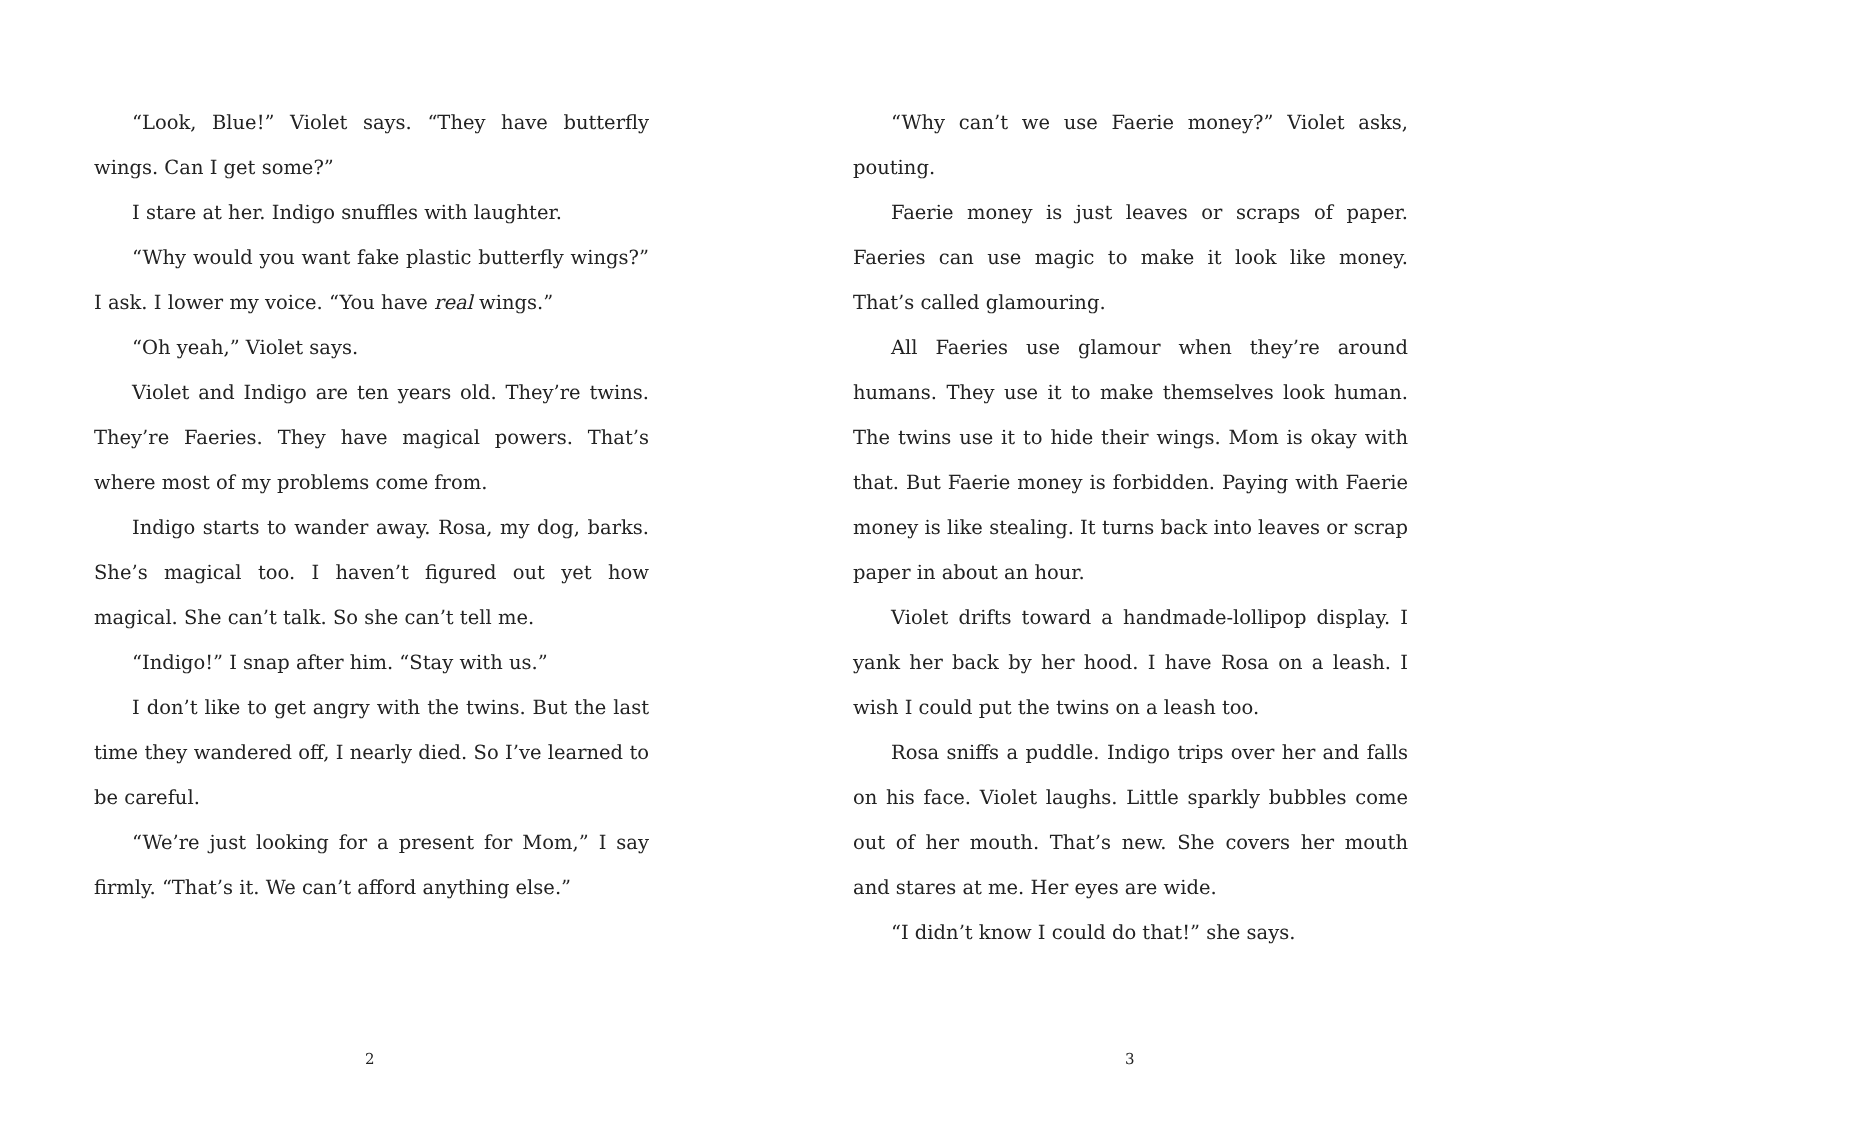“Look, Blue!” Violet says. “They have butterfly wings. Can I get some?”
I stare at her. Indigo snuffles with laughter.
“Why would you want fake plastic butterfly wings?” I ask. I lower my voice. “You have real wings.”
“Oh yeah,” Violet says.
Violet and Indigo are ten years old. They’re twins. They’re Faeries. They have magical powers. That’s where most of my problems come from.
Indigo starts to wander away. Rosa, my dog, barks. She’s magical too. I haven’t figured out yet how magical. She can’t talk. So she can’t tell me.
“Indigo!” I snap after him. “Stay with us.”
I don’t like to get angry with the twins. But the last time they wandered off, I nearly died. So I’ve learned to be careful.
“We’re just looking for a present for Mom,” I say firmly. “That’s it. We can’t afford anything else.”
2
“Why can’t we use Faerie money?” Violet asks, pouting.
Faerie money is just leaves or scraps of paper. Faeries can use magic to make it look like money. That’s called glamouring.
All Faeries use glamour when they’re around humans. They use it to make themselves look human. The twins use it to hide their wings. Mom is okay with that. But Faerie money is forbidden. Paying with Faerie money is like stealing. It turns back into leaves or scrap paper in about an hour.
Violet drifts toward a handmade-lollipop display. I yank her back by her hood. I have Rosa on a leash. I wish I could put the twins on a leash too.
Rosa sniffs a puddle. Indigo trips over her and falls on his face. Violet laughs. Little sparkly bubbles come out of her mouth. That’s new. She covers her mouth and stares at me. Her eyes are wide.
“I didn’t know I could do that!” she says.
3